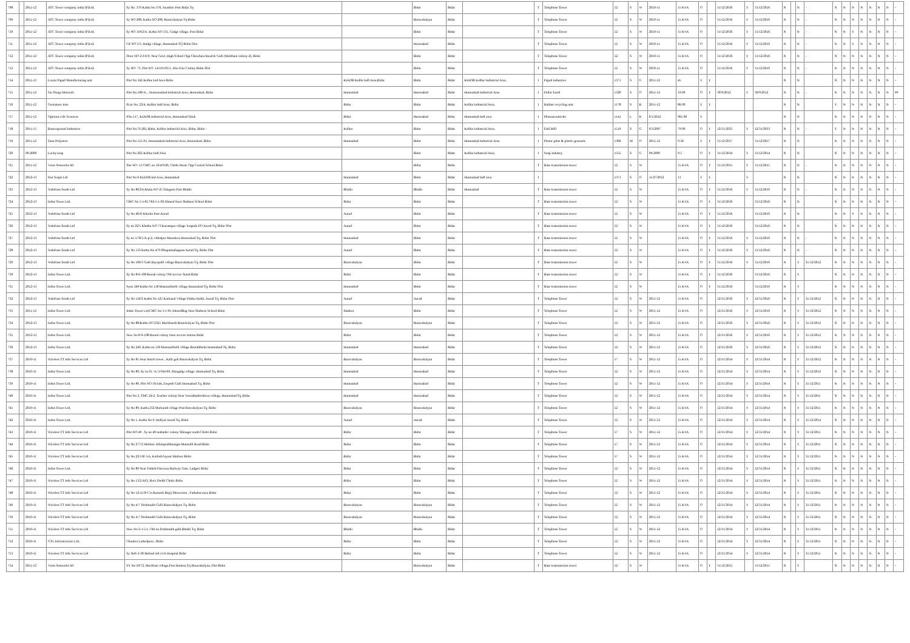| 708 | | 2011-12 | ATC Tower company india (P)Ltd, | Sy No. 370 Katha No 370, Anadoor Post Bidar Tq | | Bidar | Bidar | | T | Telephone Tower | 52 | S | W | 2010-11 | 15 KVA | O | | 31/12/2016 | Y | 31/12/2016 | N | | N | - | N | N | N | N | N | N | N | - |
| 709 | | 2011-12 | ATC Tower company india (P)Ltd, | Sy NO 208, Katha NO 208, Basavakalyan Tq Bidar | | Basavakalyan | Bidar | | T | Telephone Tower | 52 | S | W | 2010-11 | 15 KVA | O | | 31/12/2016 | Y | 31/12/2016 | N | | N | - | N | N | N | N | N | N | N | - |
| 710 | | 2011-12 | ATC Tower company india (P)Ltd, | Sy NO 118/2/A, Katha NO 135, Gadgi village, Post Bidar | | Bidar | Bidar | | T | Telephone Tower | 52 | S | W | 2010-11 | 15 KVA | O | | 31/12/2016 | Y | 31/12/2016 | N | | N | - | N | N | Y | N | N | N | N | - |
| 711 | | 2011-12 | ATC Tower company india (P)Ltd, | GP NO 3/3, Hudgi village, Humnabad TQ Bidar Dist | | Homnabad | Bidar | | T | Telephone Tower | 52 | S | W | 2010-11 | 15 KVA | O | | 31/12/2016 | Y | 31/12/2016 | N | | N | - | N | N | Y | N | N | N | N | - |
| 712 | | 2011-12 | ATC Tower company india (P)Ltd, | Door NO 2-3-6/9, Near Govt, High School Opp Chowbara Road K Galli (Multhani colony-2), Bidar | | Bidar | Bidar | | T | Telephone Tower | 52 | S | W | 2010-11 | 15 KVA | O | | 31/12/2016 | Y | 31/12/2016 | N | | N | - | N | N | N | N | N | N | N | - |
| 713 | | 2011-12 | ATC Tower company india (P)Ltd, | Sy NO. 73, Plot NO. 14/10/105/1, Abu Faiz Colony Bidar Dist | | Bidar | Bidar | | T | Telephone Tower | 52 | S | W | 2010-11 | 15 KVA | O | | 31/12/2016 | Y | 31/12/2016 | N | | N | - | N | N | N | N | N | N | N | - |
| 714 | | 2011-13 | Laxmi Papad Manufacturing unit | Plot No 342 Kolhar Ind Area Bidar | KIADB Kolha Indl Area,Bidar | Bidar | Bidar | KIADB Kolhar Industrial Area, | I | Papad industries | 1371 | S | G | 2011-12 | 45 | Y | Y | | | | N | | N | | N | N | N | N | N | N | N | - |
| 715 | | 2011-12 | Sai Durga Minerals | Plot No.108-A, , Humnanabad Industrial Area, Homnabad, Bidar | Humnabad | Humnabad | Bidar | Humnabad Industrial Area | I | Fullar Earth | 1320 | S | O | 2011-12 | 19.00 | O | Y | 30/9/2012 | Y | 30/9/2012 | N | | N | - | N | N | N | N | N | N | N | ## |
| 716 | | 2011-12 | Geonature Ions | PLot No. 22/4, Kolhar Indl Area, Bidar | Bidar | Bidar | Bidar | Kolhar Industrial Area, | I | Rubber recycling unit | 1178 | S | R | 2011-12 | 86.00 | Y | Y | | | | N | | N | | Y | N | N | N | N | N | N | - |
| 717 | | 2011-12 | Optimus Life Sciences | PNo 117, KIADB Industrial Area, Humnabad Taluk | Bidar | Humnabad | Bidar | Humnabad Indl area | I | Pharmaceuticals | 1141 | L | R | 6/1/2012 | 961.00 | Y | | | | | N | | N | | N | N | N | N | N | N | N | - |
| 718 | | 2011-15 | Basavaprasad Industries | Plot No.76 (B), Bidar, Kolhar Industrial Area, Bidar, Bidar - | Kolhar | Bidar | Bidar | Kolhar Industrial Area, | I | Dall Mill | 1519 | S | G | 6/3/2007 | 79.00 | O | Y | 12/31/2033 | Y | 12/31/2033 | N | | N | - | Y | N | N | N | N | N | N | - |
| 719 | | 2011-12 | Sana Polymers | Plot No 115-P1, Humanabad Industrial Area, Homnabad, Bidar | Humnabad | Bidar | Bidar | Humnabad Industrial Area | I | Plastic plots & plastic granuels | 1366 | M | O | 2011-12 | 9.58 | Y | Y | 31/12/2017 | | 31/12/2017 | N | | N | | N | N | N | N | N | N | N | - |
| 720 | | 99-2000 | Lucky soap | Plot No 262 Kolhar Indl Area | | Bidar | Bidar | Kolhar Industrial Area, | I | Soap industry | 1555 | S | G | 99-2000 | 9.5 | O | Y | 31/12/2014 | Y | 31/12/2014 | N | | N | | N | N | N | N | N | N | N | - |
| 721 | | 2011-12 | Viom Networks ltd | Site NO -13 CMC no 16/4/9/26, Chidri Road, Opp Central School Bidar | | Bidar | Bidar | | T | Base transmission tower | 52 | S | W | | 15 KVA | O | Y | 31/12/2015 | Y | 31/12/2015 | N | | N | - | N | N | N | N | N | N | N | - |
| 722 | | 2012-13 | Star Soaps Ltd | Plot No 6 KIADB Ind Area, Humnabad | Humnabad | Bidar | Bidar | Humnabad Indl area | I | | 1371 | S | O | 11/27/2012 | 13 | Y | Y | | Y | | N | | N | | N | N | N | N | N | N | N | - |
| 723 | | 2012-13 | Vodafone South Ltd | Sy No 80/2A Khata NO 25 Talegaon Post Bhalki | Bhalki | Bhalki | Bidar | Humnabad | T | Base transmission tower | 52 | S | W | | 15 KVA | O | Y | 31/12/2016 | Y | 31/12/2016 | N | | N | - | N | N | N | N | N | N | N | - |
| 724 | | 2012-13 | Indus Tower Ltd, | CMC No 5-1-81 Old 5-1-92 Ahmed Near Shaheen School Bidar | Bidar | Bidar | Bidar | | T | Base transmission tower | 52 | S | W | | 15 KVA | O | Y | 31/12/2016 | | 31/12/2016 | N | | N | | N | N | N | N | N | N | N | - |
| 725 | | 2012-13 | Vodafone South Ltd | Sy No 46/D Kherda Post Aurad | Aurad | Bidar | Bidar | | T | Base transmission tower | 52 | S | W | | 15 KVA | O | Y | 31/12/2016 | | 31/12/2016 | N | | N | | N | N | Y | N | N | N | N | - |
| 726 | | 2012-13 | Vodafone South Ltd | Sy no 22/5 Khatha NO 73 Kasampur village Yerguda PO Aurad Tq, Bidar Dist | Aurad | Bidar | Bidar | | T | Base transmission tower | 52 | S | W | | 15 KVA | O | Y | 31/12/2016 | | 31/12/2016 | N | | N | | N | N | N | N | N | N | N | - |
| 727 | | 2012-13 | Vodafone South Ltd | Sy no 5/78/1/A-p-2, vithalpur Meenkera Humnabad Tq, Bidar Dist | Humnabad | Bidar | Bidar | | T | Base transmission tower | 52 | S | W | | 15 KVA | O | Y | 31/12/2016 | Y | 31/12/2016 | N | | N | - | N | N | N | N | N | N | N | - |
| 728 | | 2012-13 | Vodafone South Ltd | Sy No 133 Katha No 479 Dhupatmahagaon Aurad Tq, Bidar Dist | Aurad | Bidar | Bidar | | T | Base transmission tower | 52 | S | W | | 15 KVA | O | Y | 31/12/2016 | Y | 31/12/2016 | N | | N | - | N | N | N | N | N | N | N | - |
| 729 | | 2012-13 | Vodafone South Ltd | Sy No 106/3 Gadi Rayapalli village Basavakalyan Tq, Bidar Dist | Basavakalyan | Bidar | Bidar | | T | Base transmission tower | 52 | S | W | | 15 KVA | O | Y | 31/12/2016 | Y | 31/12/2016 | N | | Y | 31/12/2012 | N | N | N | N | N | N | N | - |
| 730 | | 2012-13 | Indus Tower Ltd, | Sy No 8-6-108 Remal colony Old service Stand Bidar | Bidar | Bidar | Bidar | | T | Base transmission tower | 52 | S | W | | 15 KVA | O | Y | 31/12/2016 | | 31/12/2016 | N | | Y | | N | N | N | N | N | N | N | - |
| 731 | | 2012-13 | Indus Tower Ltd, | Syno 249 Katha No 118 Mannaekhelli village Humnabad Tq, Bidar Dist | Humnabad | Bidar | Bidar | | T | Base transmission tower | 52 | S | W | | 15 KVA | O | Y | 31/12/2016 | | 31/12/2016 | N | | Y | | N | N | N | N | N | N | N | - |
| 732 | | 2012-13 | Vodafone South Ltd | Sy No 116/2 Katha No 125 Karkanal Village Dabka Hobli, Aurad Tq, Bidar Dist | Aurad | Aurad | Bidar | | T | Telephone Tower | 52 | S | W | 2011-12 | 15 KVA | O | | 12/31/2016 | Y | 12/31/2016 | N | | Y | 31/12/2012 | N | N | N | N | N | N | N | - |
| 733 | | 2011-12 | Indus Tower Ltd, | Indus Tower Ltd,CMC No 5-1-81 AhmedBag Near Shaheen School Bidar | Madoor | Bidar | Bidar | | T | Telephone Tower | 52 | S | W | 2011-12 | 15 KVA | O | | 12/31/2016 | Y | 12/31/2016 | N | | Y | 31/12/2012 | N | N | N | N | N | N | N | - |
| 734 | | 2012-13 | Indus Tower Ltd, | Sy No 88/Katha NO 2321 Morkhandi Basavkalyan Tq, Bidar Dist | Basavakalyan | Basavakalyan | Bidar | | T | Telephone Tower | 52 | S | W | 2011-12 | 15 KVA | O | | 12/31/2016 | Y | 12/31/2016 | N | | Y | 31/12/2012 | N | N | N | N | N | N | N | - |
| 735 | | 2012-13 | Indus Tower Ltd, | New No 8-6-108 Remal colony Near service station Bidar | Bidar | Bidar | Bidar | | T | Telephone Tower | 52 | S | W | 2011-12 | 15 KVA | O | | 12/31/2016 | Y | 12/31/2016 | N | | Y | 31/12/2012 | N | N | N | N | N | N | N | - |
| 736 | | 2012-13 | Indus Tower Ltd, | Sy No 249, Katha no 118 Mannaekhelli village Bemalkheda Humnabad Tq, Bidar | Humnabad | Humnabad | Bidar | | T | Telephone Tower | 52 | S | W | 2011-12 | 15 KVA | O | | 12/31/2016 | Y | 12/31/2016 | N | | Y | 31/12/2012 | N | N | N | N | N | N | N | - |
| 737 | | 2010-11 | Wireless TT Info Services Ltd | Sy No 81 Near Hutch tower , Kalli gali Basavakalyan Tq, Bidar | Basavakalyan | Basavakalyan | Bidar | | T | Telephone Tower | 57 | S | W | 2011-12 | 15 KVA | O | | 12/31/2014 | Y | 12/31/2014 | N | | Y | 31/12/2012 | N | N | N | N | N | N | N | - |
| 738 | | 2010-11 | Indus Tower Ltd, | Sy No 89, Sy no 91 /A /1/NH-09, Mangalgi village, Humnabad Tq, Bidar | Humnabad | Humnabad | Bidar | | T | Telephone Tower | 52 | S | W | 2011-12 | 15 KVA | O | | 12/31/2014 | Y | 12/31/2014 | N | | Y | 31/12/2012 | N | N | N | N | N | N | N | - |
| 739 | | 2010-11 | Indus Tower Ltd, | Sy No 89, Plot NO 16/144, Zerpeth Galli Humnabad Tq, Bidar | Humnabad | Humnabad | Bidar | | T | Telephone Tower | 52 | S | W | 2011-12 | 15 KVA | O | | 12/31/2014 | Y | 12/31/2014 | N | | Y | 31/12/2011 | N | N | N | N | N | N | N | - |
| 740 | | 2010-11 | Indus Tower Ltd, | Plot No 2, TMC 24-2, Teacher colony Near Veerabhadreshwar college, Humnabad Tq, Bidar | Humnabad | Humnabad | Bidar | | T | Telephone Tower | 52 | S | W | 2011-12 | 15 KVA | O | | 12/31/2014 | Y | 12/31/2014 | N | | Y | 31/12/2011 | N | N | N | N | N | N | N | - |
| 741 | | 2010-11 | Indus Tower Ltd, | Sy No 89, Katha 232 Markandi village Post Basvakalyan Tq, Bidar | Basavakalyan | Basavakalyan | Bidar | | T | Telephone Tower | 52 | S | W | 2011-12 | 15 KVA | O | | 12/31/2014 | Y | 12/31/2014 | N | | Y | 31/12/2011 | N | N | N | N | N | N | N | - |
| 742 | | 2010-11 | Indus Tower Ltd, | Sy No 5, Katha No 9, Hollyal Aurad Tq, Bidar | Aurad | Aurad | Bidar | | T | Telephone Tower | 52 | S | W | 2011-12 | 15 KVA | O | | 12/31/2014 | Y | 12/31/2014 | N | | Y | 31/12/2014 | N | N | N | N | N | N | N | - |
| 743 | | 2010-11 | Wireless TT Info Services Ltd | Plot NO 49 , Sy no 49 mahadev colony Shinagar south Chidri Bidar | Bidar | Bidar | Bidar | | T | Telephone Tower | 57 | S | W | 2011-12 | 15 KVA | O | | 12/31/2014 | Y | 12/31/2014 | N | | Y | 31/12/2011 | N | N | N | N | N | N | N | - |
| 744 | | 2010-11 | Wireless TT Info Services Ltd | Sy No 277/2 Mailoor Allamprabhunagar Mannalli Road Bidar | Bidar | Bidar | Bidar | | T | Telephone Tower | 57 | S | W | 2011-12 | 15 KVA | O | | 12/31/2014 | Y | 12/31/2014 | N | | Y | 31/12/2011 | N | N | N | N | N | N | N | - |
| 745 | | 2010-11 | Wireless TT Info Services Ltd | Sy No 22/1/B /1A, Kailash layout Mailoor Bidar | Bidar | Bidar | Bidar | | T | Telephone Tower | 57 | S | W | 2011-12 | 15 KVA | O | | 12/31/2014 | Y | 12/31/2014 | N | | Y | 31/12/2011 | N | N | N | N | N | N | N | - |
| 746 | | 2010-11 | Indus Tower Ltd, | Sy No 89 Near Fatheh Darwaza Railway Gate, Ladgeri Bidar | Bidar | Bidar | Bidar | | T | Telephone Tower | 52 | S | W | 2011-12 | 15 KVA | O | | 12/31/2014 | Y | 12/31/2014 | N | | Y | 31/12/2011 | N | N | N | N | N | N | N | - |
| 747 | | 2010-11 | Wireless TT Info Services Ltd | Sy No 13/2 AP3, Bavi Doddi Chidri Bidar | Bidar | Bidar | Bidar | | T | Telephone Tower | 52 | S | W | 2011-12 | 15 KVA | O | | 12/31/2014 | Y | 12/31/2014 | N | | Y | 31/12/2011 | N | N | N | N | N | N | N | - |
| 748 | | 2010-11 | Wireless TT Info Services Ltd | Sy No 12-1139 C/o Ramesh Bajaj Showroom , Fatheharwaza Bidar | Bidar | Bidar | Bidar | | T | Telephone Tower | 52 | S | W | 2011-12 | 15 KVA | O | | 12/31/2014 | Y | 12/31/2014 | N | | Y | 31/12/2011 | N | N | N | N | N | N | N | - |
| 749 | | 2010-11 | Wireless TT Info Services Ltd | Sy No 4-7 Deshmukh Galli Basavakalyan Tq, Bidar | Basavakalyan | Basavakalyan | Bidar | | T | Telephone Tower | 52 | S | W | 2011-12 | 15 KVA | O | | 12/31/2014 | Y | 12/31/2014 | N | | Y | 31/12/2011 | N | N | N | N | N | N | N | - |
| 750 | | 2010-11 | Wireless TT Info Services Ltd | Sy No 4-7 Deshmukh Galli Basavakalyan Tq, Bidar | Basavakalyan | Basavakalyan | Bidar | | T | Telephone Tower | 52 | S | W | 2011-12 | 15 KVA | O | | 12/31/2014 | Y | 12/31/2014 | N | | Y | 31/12/2011 | N | N | N | N | N | N | N | - |
| 751 | | 2010-11 | Wireless TT Info Services Ltd | New No 2-1-5/1, Old no Deshmukh galli Bhalki Tq, Bidar | Bhalki | Bhalki | Bidar | | T | Telephone Tower | 52 | S | W | 2011-12 | 15 KVA | O | | 12/31/2014 | Y | 12/31/2014 | N | | Y | 31/12/2011 | N | N | N | N | N | N | N | - |
| 752 | | 2010-11 | GTL Infrastructure Ltd, | Chaubra Ladeelpura , Bidar | Bidar | Bidar | Bidar | | T | Telephone Tower | 52 | S | W | 2011-12 | 15 KVA | O | | 12/31/2014 | Y | 12/31/2014 | N | | Y | 31/12/2011 | N | N | N | N | N | N | N | - |
| 753 | | 2010-11 | Wireless TT Info Services Ltd | Sy No6-3-38 Behind old civil Hospital Bidar | Bidar | Bidar | Bidar | | T | Telephone Tower | 52 | S | W | 2011-12 | 15 KVA | O | | 12/31/2014 | Y | 12/31/2014 | N | | Y | 31/12/2011 | N | N | N | N | N | N | N | - |
| 754 | | 2011-12 | Viom Networks ltd | SY No 50/72, Mnchlam village,Post Hulasur,Tq Basavakalyan, Dist Bidar | | Basavakalyan | Bidar | | T | Base transmission tower | 52 | S | W | | 15 KVA | O | Y | 31/12/2015 | | 31/12/2015 | N | | Y | | N | N | N | N | N | N | N | - |